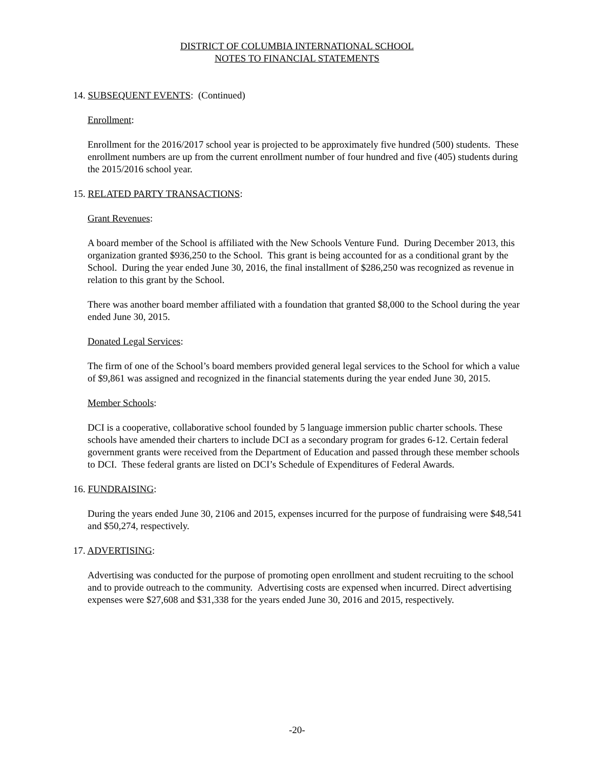DISTRICT OF COLUMBIA INTERNATIONAL SCHOOL
NOTES TO FINANCIAL STATEMENTS
14. SUBSEQUENT EVENTS: (Continued)
Enrollment:
Enrollment for the 2016/2017 school year is projected to be approximately five hundred (500) students. These enrollment numbers are up from the current enrollment number of four hundred and five (405) students during the 2015/2016 school year.
15. RELATED PARTY TRANSACTIONS:
Grant Revenues:
A board member of the School is affiliated with the New Schools Venture Fund. During December 2013, this organization granted $936,250 to the School. This grant is being accounted for as a conditional grant by the School. During the year ended June 30, 2016, the final installment of $286,250 was recognized as revenue in relation to this grant by the School.
There was another board member affiliated with a foundation that granted $8,000 to the School during the year ended June 30, 2015.
Donated Legal Services:
The firm of one of the School’s board members provided general legal services to the School for which a value of $9,861 was assigned and recognized in the financial statements during the year ended June 30, 2015.
Member Schools:
DCI is a cooperative, collaborative school founded by 5 language immersion public charter schools. These schools have amended their charters to include DCI as a secondary program for grades 6-12. Certain federal government grants were received from the Department of Education and passed through these member schools to DCI. These federal grants are listed on DCI’s Schedule of Expenditures of Federal Awards.
16. FUNDRAISING:
During the years ended June 30, 2106 and 2015, expenses incurred for the purpose of fundraising were $48,541 and $50,274, respectively.
17. ADVERTISING:
Advertising was conducted for the purpose of promoting open enrollment and student recruiting to the school and to provide outreach to the community. Advertising costs are expensed when incurred. Direct advertising expenses were $27,608 and $31,338 for the years ended June 30, 2016 and 2015, respectively.
-20-